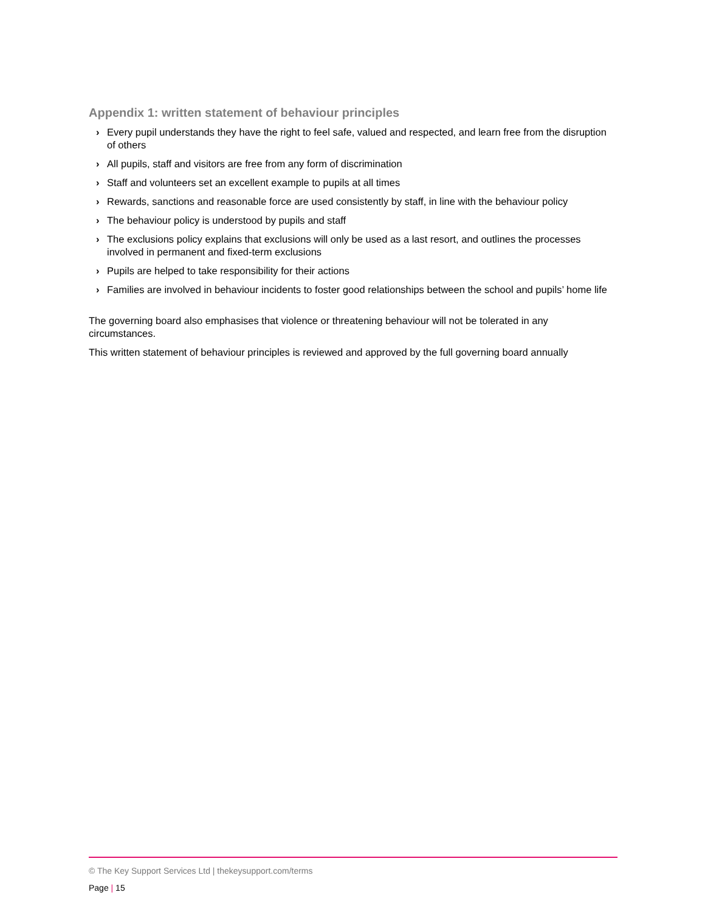Appendix 1: written statement of behaviour principles
› Every pupil understands they have the right to feel safe, valued and respected, and learn free from the disruption of others
› All pupils, staff and visitors are free from any form of discrimination
› Staff and volunteers set an excellent example to pupils at all times
› Rewards, sanctions and reasonable force are used consistently by staff, in line with the behaviour policy
› The behaviour policy is understood by pupils and staff
› The exclusions policy explains that exclusions will only be used as a last resort, and outlines the processes involved in permanent and fixed-term exclusions
› Pupils are helped to take responsibility for their actions
› Families are involved in behaviour incidents to foster good relationships between the school and pupils’ home life
The governing board also emphasises that violence or threatening behaviour will not be tolerated in any circumstances.
This written statement of behaviour principles is reviewed and approved by the full governing board annually
© The Key Support Services Ltd | thekeysupport.com/terms
Page | 15